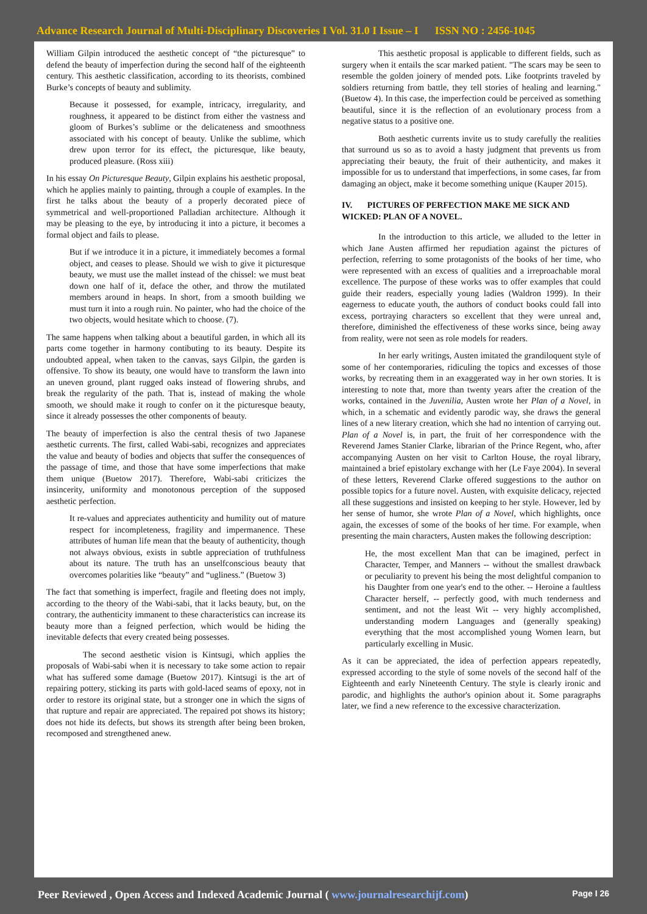Advance Research Journal of Multi-Disciplinary Discoveries I Vol. 31.0 I Issue – I ISSN NO : 2456-1045
William Gilpin introduced the aesthetic concept of “the picturesque” to defend the beauty of imperfection during the second half of the eighteenth century. This aesthetic classification, according to its theorists, combined Burke’s concepts of beauty and sublimity.
Because it possessed, for example, intricacy, irregularity, and roughness, it appeared to be distinct from either the vastness and gloom of Burkes’s sublime or the delicateness and smoothness associated with his concept of beauty. Unlike the sublime, which drew upon terror for its effect, the picturesque, like beauty, produced pleasure. (Ross xiii)
In his essay On Picturesque Beauty, Gilpin explains his aesthetic proposal, which he applies mainly to painting, through a couple of examples. In the first he talks about the beauty of a properly decorated piece of symmetrical and well-proportioned Palladian architecture. Although it may be pleasing to the eye, by introducing it into a picture, it becomes a formal object and fails to please.
But if we introduce it in a picture, it immediately becomes a formal object, and ceases to please. Should we wish to give it picturesque beauty, we must use the mallet instead of the chissel: we must beat down one half of it, deface the other, and throw the mutilated members around in heaps. In short, from a smooth building we must turn it into a rough ruin. No painter, who had the choice of the two objects, would hesitate which to choose. (7).
The same happens when talking about a beautiful garden, in which all its parts come together in harmony contibuting to its beauty. Despite its undoubted appeal, when taken to the canvas, says Gilpin, the garden is offensive. To show its beauty, one would have to transform the lawn into an uneven ground, plant rugged oaks instead of flowering shrubs, and break the regularity of the path. That is, instead of making the whole smooth, we should make it rough to confer on it the picturesque beauty, since it already possesses the other components of beauty.
The beauty of imperfection is also the central thesis of two Japanese aesthetic currents. The first, called Wabi-sabi, recognizes and appreciates the value and beauty of bodies and objects that suffer the consequences of the passage of time, and those that have some imperfections that make them unique (Buetow 2017). Therefore, Wabi-sabi criticizes the insincerity, uniformity and monotonous perception of the supposed aesthetic perfection.
It re-values and appreciates authenticity and humility out of mature respect for incompleteness, fragility and impermanence. These attributes of human life mean that the beauty of authenticity, though not always obvious, exists in subtle appreciation of truthfulness about its nature. The truth has an unselfconscious beauty that overcomes polarities like “beauty” and “ugliness.” (Buetow 3)
The fact that something is imperfect, fragile and fleeting does not imply, according to the theory of the Wabi-sabi, that it lacks beauty, but, on the contrary, the authenticity immanent to these characteristics can increase its beauty more than a feigned perfection, which would be hiding the inevitable defects that every created being possesses.
The second aesthetic vision is Kintsugi, which applies the proposals of Wabi-sabi when it is necessary to take some action to repair what has suffered some damage (Buetow 2017). Kintsugi is the art of repairing pottery, sticking its parts with gold-laced seams of epoxy, not in order to restore its original state, but a stronger one in which the signs of that rupture and repair are appreciated. The repaired pot shows its history; does not hide its defects, but shows its strength after being been broken, recomposed and strengthened anew.
This aesthetic proposal is applicable to different fields, such as surgery when it entails the scar marked patient. "The scars may be seen to resemble the golden joinery of mended pots. Like footprints traveled by soldiers returning from battle, they tell stories of healing and learning." (Buetow 4). In this case, the imperfection could be perceived as something beautiful, since it is the reflection of an evolutionary process from a negative status to a positive one.
Both aesthetic currents invite us to study carefully the realities that surround us so as to avoid a hasty judgment that prevents us from appreciating their beauty, the fruit of their authenticity, and makes it impossible for us to understand that imperfections, in some cases, far from damaging an object, make it become something unique (Kauper 2015).
IV. PICTURES OF PERFECTION MAKE ME SICK AND WICKED: PLAN OF A NOVEL.
In the introduction to this article, we alluded to the letter in which Jane Austen affirmed her repudiation against the pictures of perfection, referring to some protagonists of the books of her time, who were represented with an excess of qualities and a irreproachable moral excellence. The purpose of these works was to offer examples that could guide their readers, especially young ladies (Waldron 1999). In their eagerness to educate youth, the authors of conduct books could fall into excess, portraying characters so excellent that they were unreal and, therefore, diminished the effectiveness of these works since, being away from reality, were not seen as role models for readers.
In her early writings, Austen imitated the grandiloquent style of some of her contemporaries, ridiculing the topics and excesses of those works, by recreating them in an exaggerated way in her own stories. It is interesting to note that, more than twenty years after the creation of the works, contained in the Juvenilia, Austen wrote her Plan of a Novel, in which, in a schematic and evidently parodic way, she draws the general lines of a new literary creation, which she had no intention of carrying out. Plan of a Novel is, in part, the fruit of her correspondence with the Reverend James Stanier Clarke, librarian of the Prince Regent, who, after accompanying Austen on her visit to Carlton House, the royal library, maintained a brief epistolary exchange with her (Le Faye 2004). In several of these letters, Reverend Clarke offered suggestions to the author on possible topics for a future novel. Austen, with exquisite delicacy, rejected all these suggestions and insisted on keeping to her style. However, led by her sense of humor, she wrote Plan of a Novel, which highlights, once again, the excesses of some of the books of her time. For example, when presenting the main characters, Austen makes the following description:
He, the most excellent Man that can be imagined, perfect in Character, Temper, and Manners -- without the smallest drawback or peculiarity to prevent his being the most delightful companion to his Daughter from one year's end to the other. -- Heroine a faultless Character herself, -- perfectly good, with much tenderness and sentiment, and not the least Wit -- very highly accomplished, understanding modern Languages and (generally speaking) everything that the most accomplished young Women learn, but particularly excelling in Music.
As it can be appreciated, the idea of perfection appears repeatedly, expressed according to the style of some novels of the second half of the Eighteenth and early Nineteenth Century. The style is clearly ironic and parodic, and highlights the author's opinion about it. Some paragraphs later, we find a new reference to the excessive characterization.
Peer Reviewed , Open Access and Indexed Academic Journal ( www.journalresearchijf.com) Page I 26